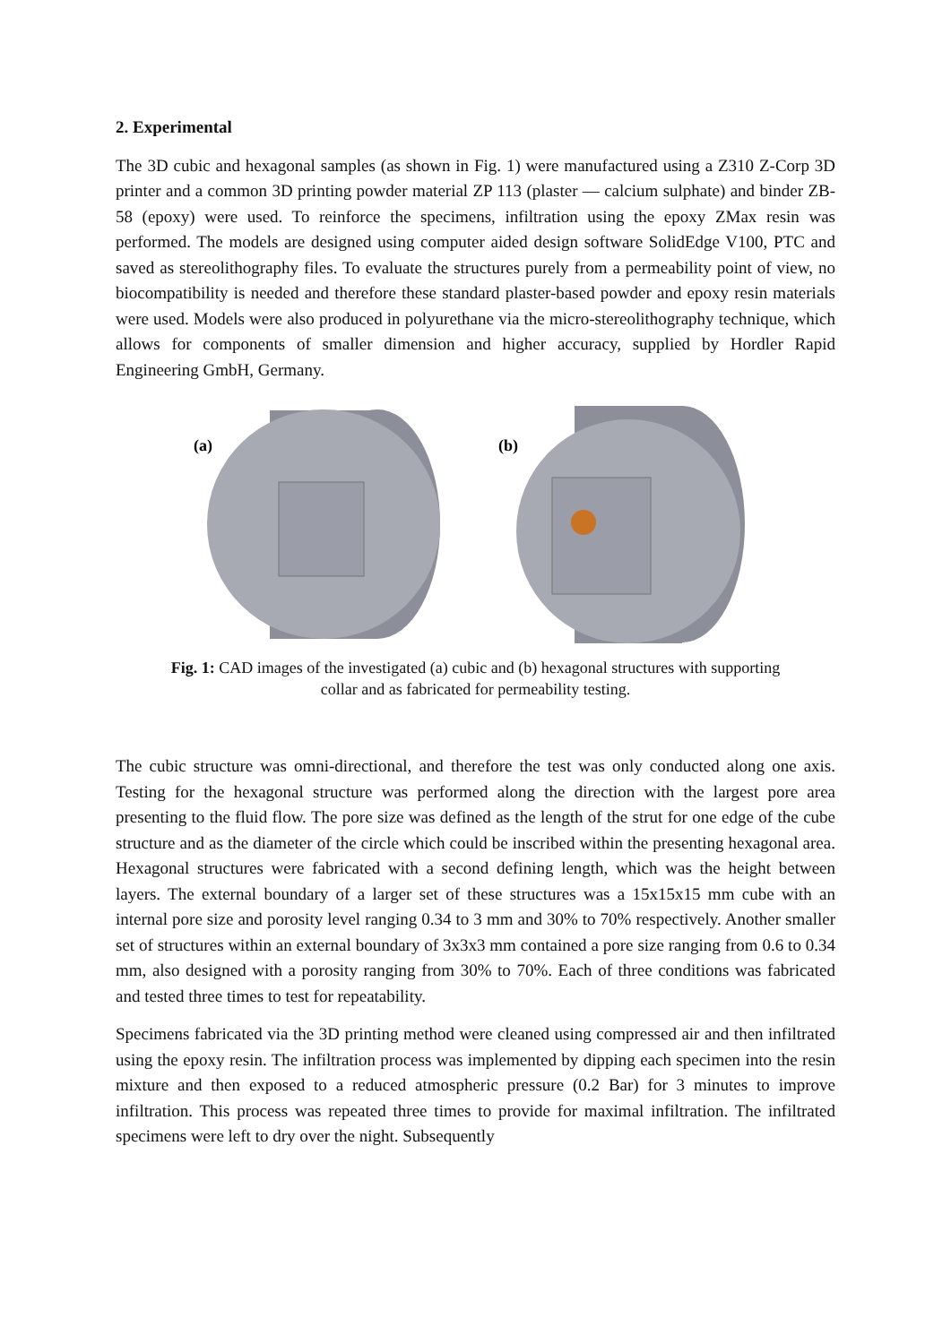2. Experimental
The 3D cubic and hexagonal samples (as shown in Fig. 1) were manufactured using a Z310 Z-Corp 3D printer and a common 3D printing powder material ZP 113 (plaster — calcium sulphate) and binder ZB-58 (epoxy) were used. To reinforce the specimens, infiltration using the epoxy ZMax resin was performed. The models are designed using computer aided design software SolidEdge V100, PTC and saved as stereolithography files. To evaluate the structures purely from a permeability point of view, no biocompatibility is needed and therefore these standard plaster-based powder and epoxy resin materials were used. Models were also produced in polyurethane via the micro-stereolithography technique, which allows for components of smaller dimension and higher accuracy, supplied by Hordler Rapid Engineering GmbH, Germany.
(a)
(b)
Fig. 1: CAD images of the investigated (a) cubic and (b) hexagonal structures with supporting collar and as fabricated for permeability testing.
The cubic structure was omni-directional, and therefore the test was only conducted along one axis. Testing for the hexagonal structure was performed along the direction with the largest pore area presenting to the fluid flow. The pore size was defined as the length of the strut for one edge of the cube structure and as the diameter of the circle which could be inscribed within the presenting hexagonal area. Hexagonal structures were fabricated with a second defining length, which was the height between layers. The external boundary of a larger set of these structures was a 15x15x15 mm cube with an internal pore size and porosity level ranging 0.34 to 3 mm and 30% to 70% respectively. Another smaller set of structures within an external boundary of 3x3x3 mm contained a pore size ranging from 0.6 to 0.34 mm, also designed with a porosity ranging from 30% to 70%. Each of three conditions was fabricated and tested three times to test for repeatability.
Specimens fabricated via the 3D printing method were cleaned using compressed air and then infiltrated using the epoxy resin. The infiltration process was implemented by dipping each specimen into the resin mixture and then exposed to a reduced atmospheric pressure (0.2 Bar) for 3 minutes to improve infiltration. This process was repeated three times to provide for maximal infiltration. The infiltrated specimens were left to dry over the night. Subsequently